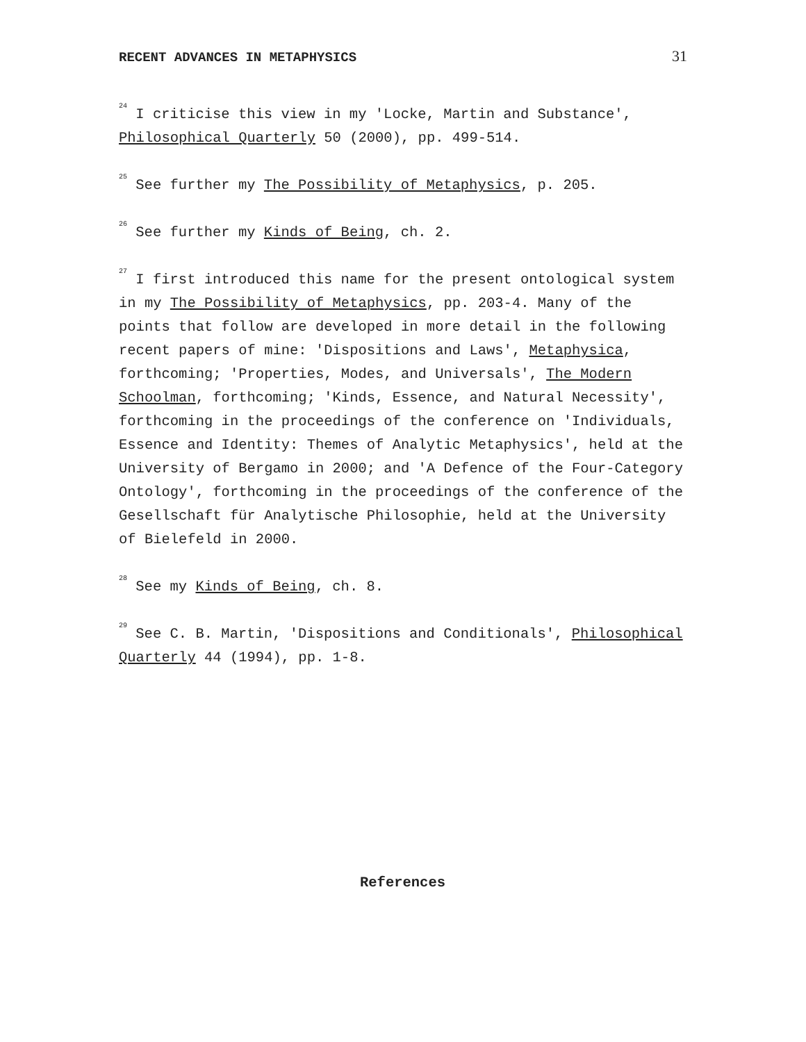RECENT ADVANCES IN METAPHYSICS 31
<sup>24</sup> I criticise this view in my 'Locke, Martin and Substance', Philosophical Quarterly 50 (2000), pp. 499-514.
<sup>25</sup> See further my The Possibility of Metaphysics, p. 205.
<sup>26</sup> See further my Kinds of Being, ch. 2.
<sup>27</sup> I first introduced this name for the present ontological system in my The Possibility of Metaphysics, pp. 203-4. Many of the points that follow are developed in more detail in the following recent papers of mine: 'Dispositions and Laws', Metaphysica, forthcoming; 'Properties, Modes, and Universals', The Modern Schoolman, forthcoming; 'Kinds, Essence, and Natural Necessity', forthcoming in the proceedings of the conference on 'Individuals, Essence and Identity: Themes of Analytic Metaphysics', held at the University of Bergamo in 2000; and 'A Defence of the Four-Category Ontology', forthcoming in the proceedings of the conference of the Gesellschaft für Analytische Philosophie, held at the University of Bielefeld in 2000.
<sup>28</sup> See my Kinds of Being, ch. 8.
<sup>29</sup> See C. B. Martin, 'Dispositions and Conditionals', Philosophical Quarterly 44 (1994), pp. 1-8.
References